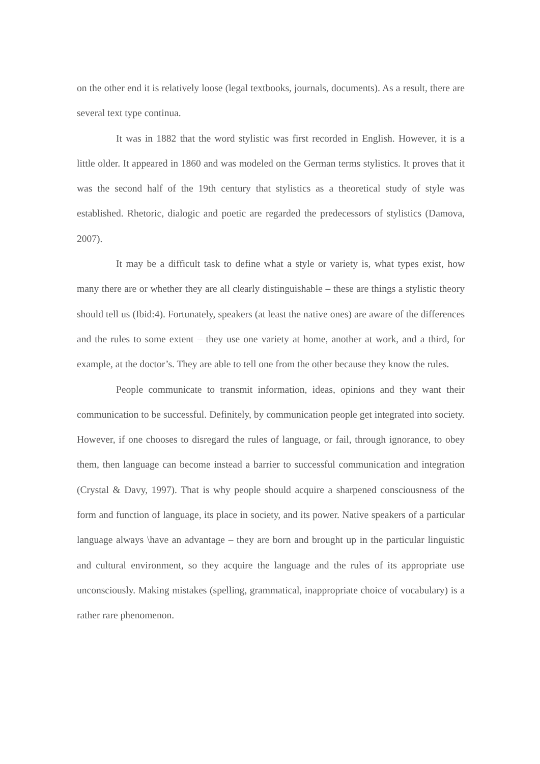on the other end it is relatively loose (legal textbooks, journals, documents). As a result, there are several text type continua.
It was in 1882 that the word stylistic was first recorded in English. However, it is a little older. It appeared in 1860 and was modeled on the German terms stylistics. It proves that it was the second half of the 19th century that stylistics as a theoretical study of style was established. Rhetoric, dialogic and poetic are regarded the predecessors of stylistics (Damova, 2007).
It may be a difficult task to define what a style or variety is, what types exist, how many there are or whether they are all clearly distinguishable – these are things a stylistic theory should tell us (Ibid:4). Fortunately, speakers (at least the native ones) are aware of the differences and the rules to some extent – they use one variety at home, another at work, and a third, for example, at the doctor’s. They are able to tell one from the other because they know the rules.
People communicate to transmit information, ideas, opinions and they want their communication to be successful. Definitely, by communication people get integrated into society. However, if one chooses to disregard the rules of language, or fail, through ignorance, to obey them, then language can become instead a barrier to successful communication and integration (Crystal & Davy, 1997). That is why people should acquire a sharpened consciousness of the form and function of language, its place in society, and its power. Native speakers of a particular language always \have an advantage – they are born and brought up in the particular linguistic and cultural environment, so they acquire the language and the rules of its appropriate use unconsciously. Making mistakes (spelling, grammatical, inappropriate choice of vocabulary) is a rather rare phenomenon.